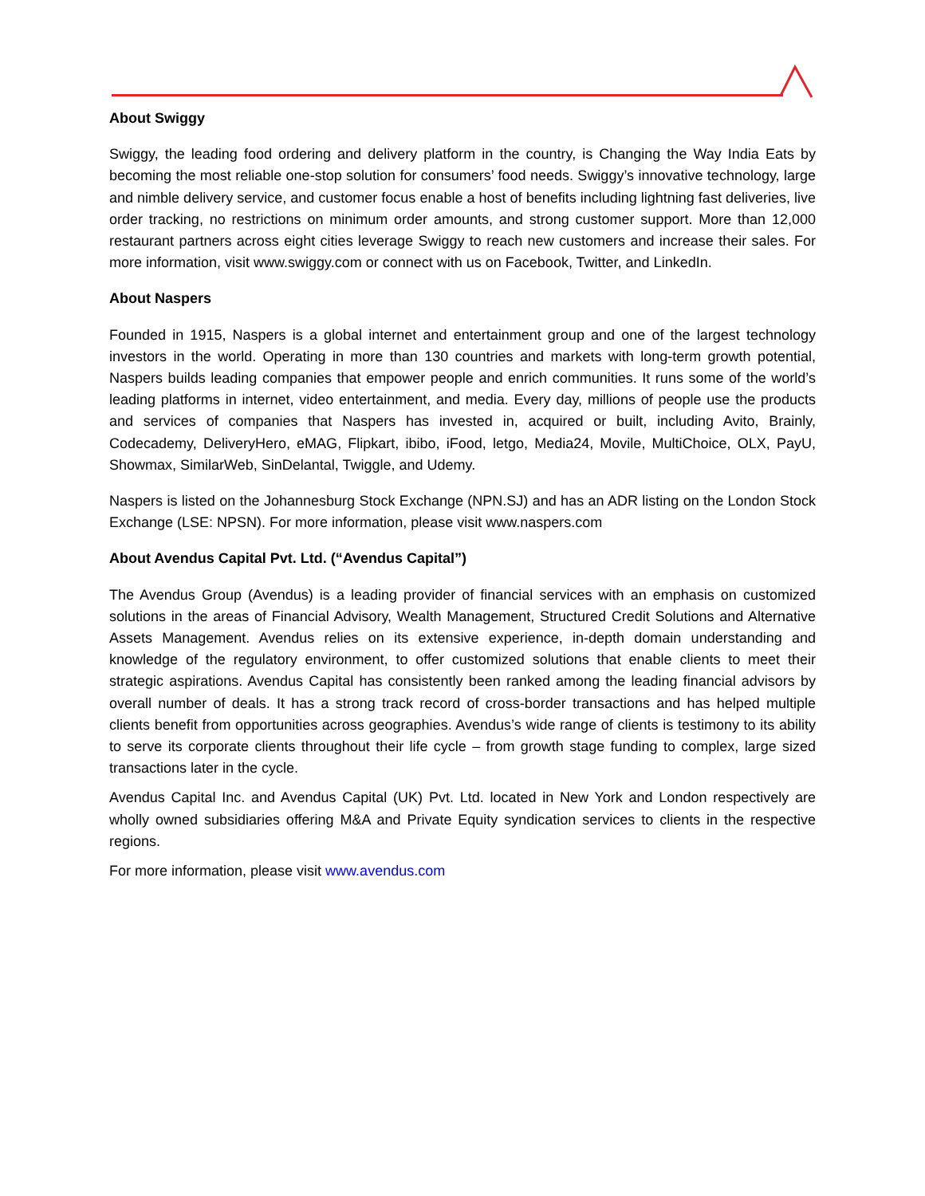About Swiggy
Swiggy, the leading food ordering and delivery platform in the country, is Changing the Way India Eats by becoming the most reliable one-stop solution for consumers’ food needs. Swiggy’s innovative technology, large and nimble delivery service, and customer focus enable a host of benefits including lightning fast deliveries, live order tracking, no restrictions on minimum order amounts, and strong customer support. More than 12,000 restaurant partners across eight cities leverage Swiggy to reach new customers and increase their sales. For more information, visit www.swiggy.com or connect with us on Facebook, Twitter, and LinkedIn.
About Naspers
Founded in 1915, Naspers is a global internet and entertainment group and one of the largest technology investors in the world. Operating in more than 130 countries and markets with long-term growth potential, Naspers builds leading companies that empower people and enrich communities. It runs some of the world’s leading platforms in internet, video entertainment, and media. Every day, millions of people use the products and services of companies that Naspers has invested in, acquired or built, including Avito, Brainly, Codecademy, DeliveryHero, eMAG, Flipkart, ibibo, iFood, letgo, Media24, Movile, MultiChoice, OLX, PayU, Showmax, SimilarWeb, SinDelantal, Twiggle, and Udemy.
Naspers is listed on the Johannesburg Stock Exchange (NPN.SJ) and has an ADR listing on the London Stock Exchange (LSE: NPSN). For more information, please visit www.naspers.com
About Avendus Capital Pvt. Ltd. (“Avendus Capital”)
The Avendus Group (Avendus) is a leading provider of financial services with an emphasis on customized solutions in the areas of Financial Advisory, Wealth Management, Structured Credit Solutions and Alternative Assets Management. Avendus relies on its extensive experience, in-depth domain understanding and knowledge of the regulatory environment, to offer customized solutions that enable clients to meet their strategic aspirations. Avendus Capital has consistently been ranked among the leading financial advisors by overall number of deals. It has a strong track record of cross-border transactions and has helped multiple clients benefit from opportunities across geographies. Avendus’s wide range of clients is testimony to its ability to serve its corporate clients throughout their life cycle – from growth stage funding to complex, large sized transactions later in the cycle.
Avendus Capital Inc. and Avendus Capital (UK) Pvt. Ltd. located in New York and London respectively are wholly owned subsidiaries offering M&A and Private Equity syndication services to clients in the respective regions.
For more information, please visit www.avendus.com